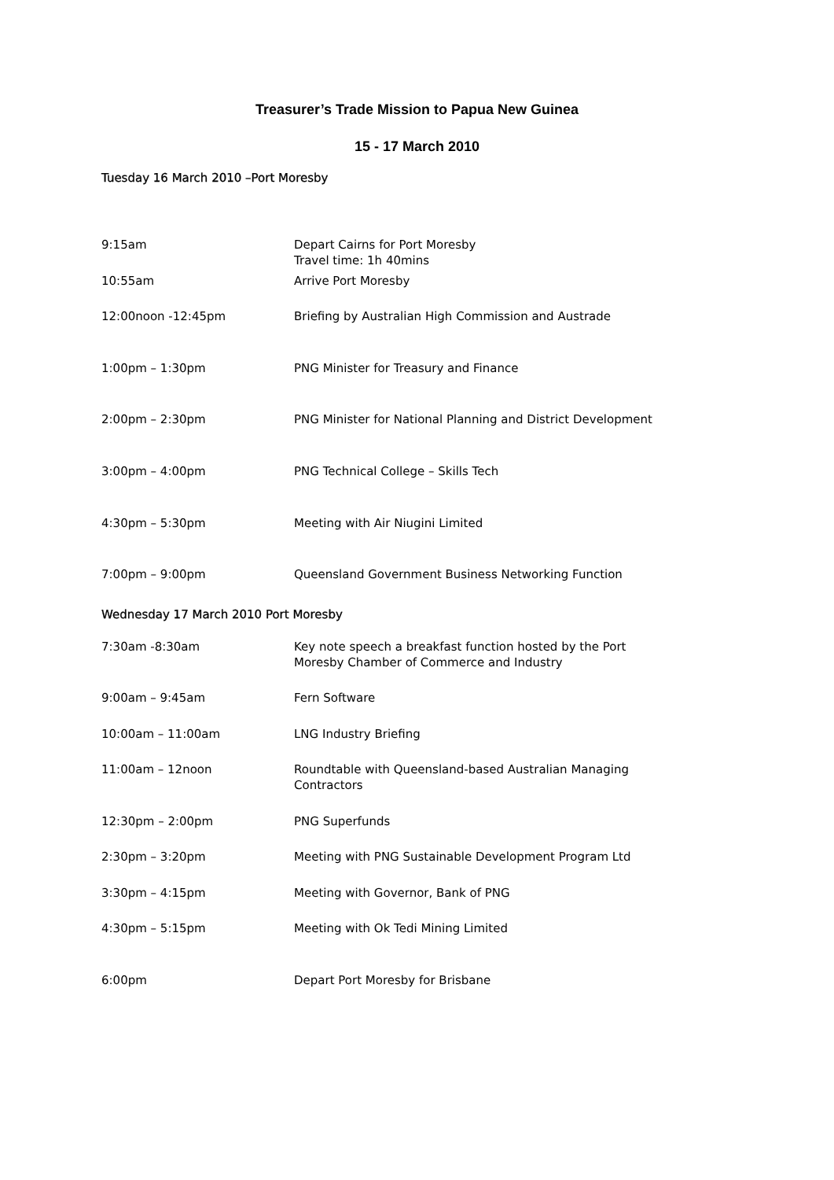Treasurer’s Trade Mission to Papua New Guinea
15 - 17 March 2010
Tuesday 16 March 2010 –Port Moresby
| 9:15am | Depart Cairns for Port Moresby Travel time: 1h 40mins |
| 10:55am | Arrive Port Moresby |
| 12:00noon -12:45pm | Briefing by Australian High Commission and Austrade |
| 1:00pm – 1:30pm | PNG Minister for Treasury and Finance |
| 2:00pm – 2:30pm | PNG Minister for National Planning and District Development |
| 3:00pm – 4:00pm | PNG Technical College – Skills Tech |
| 4:30pm – 5:30pm | Meeting with Air Niugini Limited |
| 7:00pm – 9:00pm | Queensland Government Business Networking Function |
Wednesday 17 March 2010 Port Moresby
| 7:30am -8:30am | Key note speech a breakfast function hosted by the Port Moresby Chamber of Commerce and Industry |
| 9:00am – 9:45am | Fern Software |
| 10:00am – 11:00am | LNG Industry Briefing |
| 11:00am – 12noon | Roundtable with Queensland-based Australian Managing Contractors |
| 12:30pm – 2:00pm | PNG Superfunds |
| 2:30pm – 3:20pm | Meeting with PNG Sustainable Development Program Ltd |
| 3:30pm – 4:15pm | Meeting with Governor, Bank of PNG |
| 4:30pm – 5:15pm | Meeting with Ok Tedi Mining Limited |
| 6:00pm | Depart Port Moresby for Brisbane |